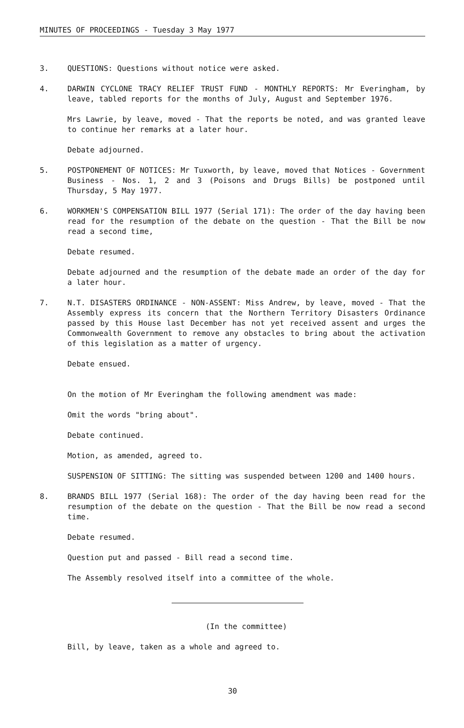MINUTES OF PROCEEDINGS - Tuesday 3 May 1977
3. QUESTIONS: Questions without notice were asked.
4. DARWIN CYCLONE TRACY RELIEF TRUST FUND - MONTHLY REPORTS: Mr Everingham, by leave, tabled reports for the months of July, August and September 1976.
Mrs Lawrie, by leave, moved - That the reports be noted, and was granted leave to continue her remarks at a later hour.
Debate adjourned.
5. POSTPONEMENT OF NOTICES: Mr Tuxworth, by leave, moved that Notices - Government Business - Nos. 1, 2 and 3 (Poisons and Drugs Bills) be postponed until Thursday, 5 May 1977.
6. WORKMEN'S COMPENSATION BILL 1977 (Serial 171): The order of the day having been read for the resumption of the debate on the question - That the Bill be now read a second time,
Debate resumed.
Debate adjourned and the resumption of the debate made an order of the day for a later hour.
7. N.T. DISASTERS ORDINANCE - NON-ASSENT: Miss Andrew, by leave, moved - That the Assembly express its concern that the Northern Territory Disasters Ordinance passed by this House last December has not yet received assent and urges the Commonwealth Government to remove any obstacles to bring about the activation of this legislation as a matter of urgency.
Debate ensued.
On the motion of Mr Everingham the following amendment was made:
Omit the words "bring about".
Debate continued.
Motion, as amended, agreed to.
SUSPENSION OF SITTING: The sitting was suspended between 1200 and 1400 hours.
8. BRANDS BILL 1977 (Serial 168): The order of the day having been read for the resumption of the debate on the question - That the Bill be now read a second time.
Debate resumed.
Question put and passed - Bill read a second time.
The Assembly resolved itself into a committee of the whole.
(In the committee)
Bill, by leave, taken as a whole and agreed to.
30